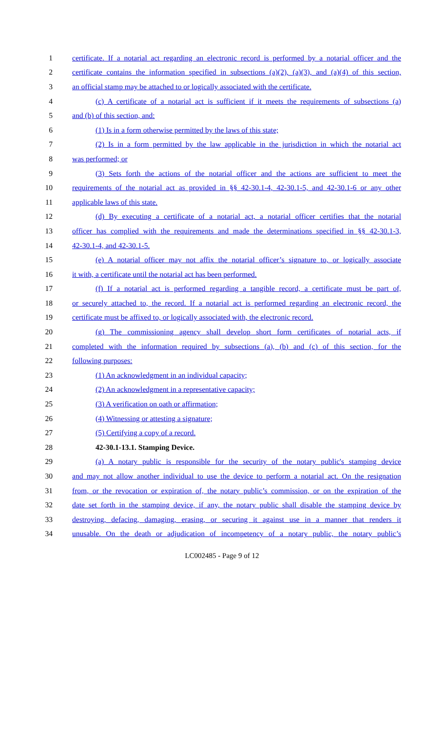1 certificate. If a notarial act regarding an electronic record is performed by a notarial officer and the
2 certificate contains the information specified in subsections (a)(2), (a)(3), and (a)(4) of this section,
3 an official stamp may be attached to or logically associated with the certificate.
4 (c) A certificate of a notarial act is sufficient if it meets the requirements of subsections (a)
5 and (b) of this section, and:
6 (1) Is in a form otherwise permitted by the laws of this state;
7 (2) Is in a form permitted by the law applicable in the jurisdiction in which the notarial act
8 was performed; or
9 (3) Sets forth the actions of the notarial officer and the actions are sufficient to meet the
10 requirements of the notarial act as provided in §§ 42-30.1-4, 42-30.1-5, and 42-30.1-6 or any other
11 applicable laws of this state.
12 (d) By executing a certificate of a notarial act, a notarial officer certifies that the notarial
13 officer has complied with the requirements and made the determinations specified in §§ 42-30.1-3,
14 42-30.1-4, and 42-30.1-5.
15 (e) A notarial officer may not affix the notarial officer’s signature to, or logically associate
16 it with, a certificate until the notarial act has been performed.
17 (f) If a notarial act is performed regarding a tangible record, a certificate must be part of,
18 or securely attached to, the record. If a notarial act is performed regarding an electronic record, the
19 certificate must be affixed to, or logically associated with, the electronic record.
20 (g) The commissioning agency shall develop short form certificates of notarial acts, if
21 completed with the information required by subsections (a), (b) and (c) of this section, for the
22 following purposes:
23 (1) An acknowledgment in an individual capacity;
24 (2) An acknowledgment in a representative capacity;
25 (3) A verification on oath or affirmation;
26 (4) Witnessing or attesting a signature;
27 (5) Certifying a copy of a record.
28 42-30.1-13.1. Stamping Device.
29 (a) A notary public is responsible for the security of the notary public's stamping device
30 and may not allow another individual to use the device to perform a notarial act. On the resignation
31 from, or the revocation or expiration of, the notary public’s commission, or on the expiration of the
32 date set forth in the stamping device, if any, the notary public shall disable the stamping device by
33 destroying, defacing, damaging, erasing, or securing it against use in a manner that renders it
34 unusable. On the death or adjudication of incompetency of a notary public, the notary public’s
LC002485 - Page 9 of 12